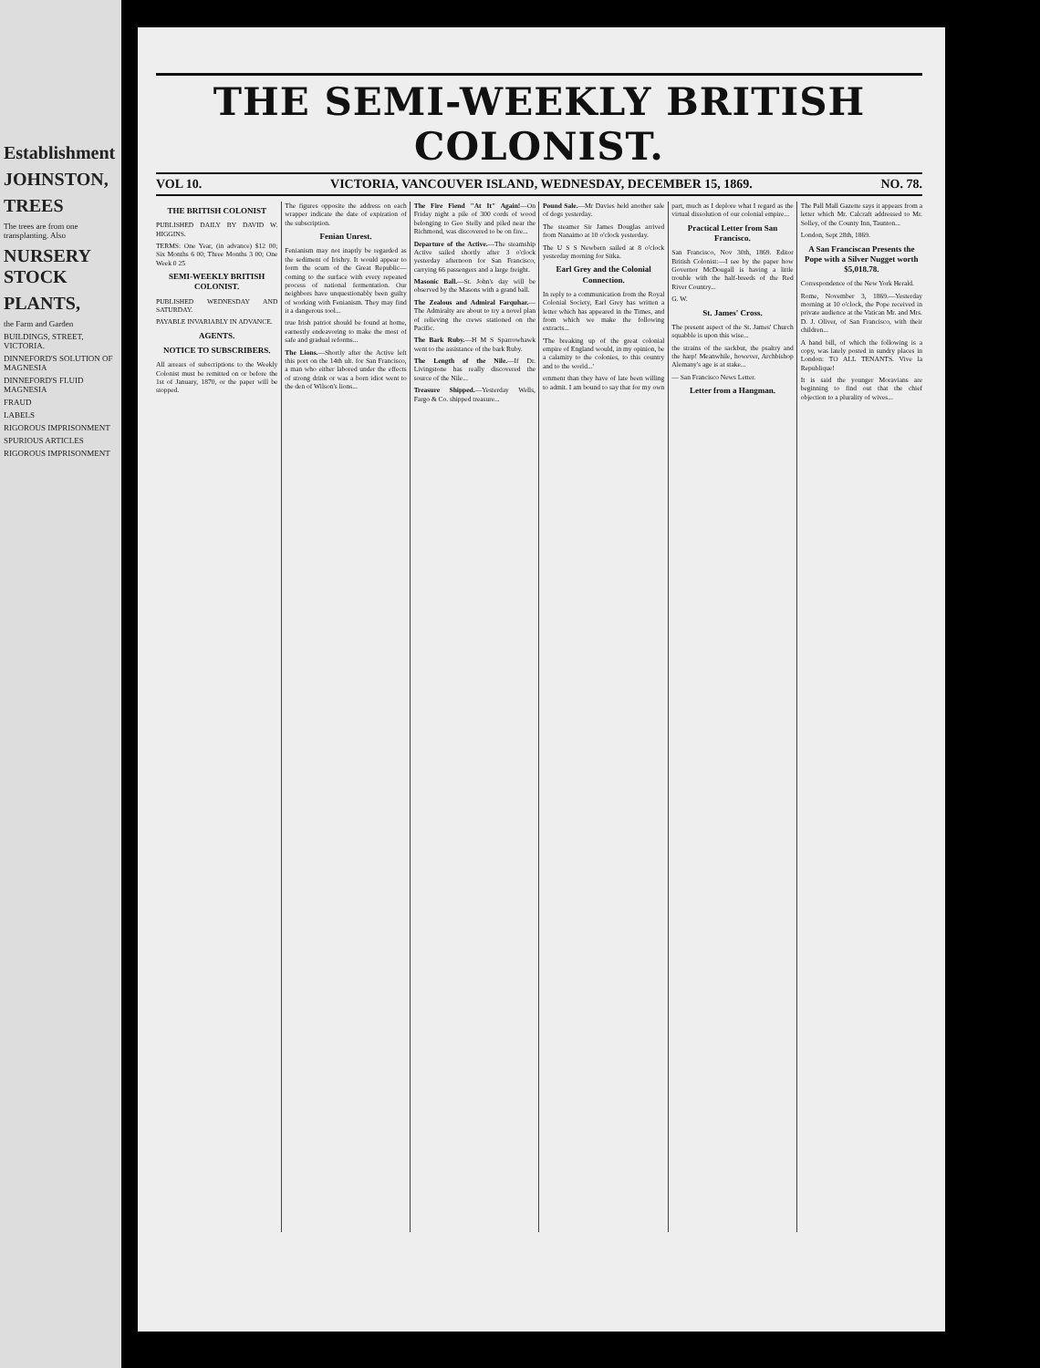Establishment
JOHNSTON,
TREES
The trees are from one transplanting. Also
NURSERY STOCK
PLANTS,
the Farm and Garden
BUILDINGS, STREET, VICTORIA.
DINNEFORD'S SOLUTION OF MAGNESIA
DINNEFORD'S FLUID MAGNESIA
FRAUD
LABELS
RIGOROUS IMPRISONMENT
SPURIOUS ARTICLES
RIGOROUS IMPRISONMENT
THE SEMI-WEEKLY BRITISH COLONIST.
VOL 10. VICTORIA, VANCOUVER ISLAND, WEDNESDAY, DECEMBER 15, 1869. NO. 78.
THE BRITISH COLONIST
PUBLISHED DAILY BY DAVID W. HIGGINS.
TERMS: One Year, (in advance) $12 00; Six Months 6 00; Three Months 3 00; One Week 0 25
SEMI-WEEKLY BRITISH COLONIST.
PUBLISHED WEDNESDAY AND SATURDAY.
PAYABLE INVARIABLY IN ADVANCE.
AGENTS.
NOTICE TO SUBSCRIBERS.
All arrears of subscriptions to the Weekly Colonist must be remitted on or before the 1st of January, 1870, or the paper will be stopped.
The figures opposite the address on each wrapper indicate the date of expiration of the subscription.
Fenian Unrest.
Fenianism may not inaptly be regarded as the sediment of Irishry. It would appear to form the scum of the Great Republic—coming to the surface with every repeated process of national fermentation. Our neighbors have unquestionably been guilty of working with Fenianism. They may find it a dangerous tool...
true Irish patriot should be found at home, earnestly endeavoring to make the most of safe and gradual reforms...
The Lions.—Shortly after the Active left this port on the 14th ult. for San Francisco, a man who either labored under the effects of strong drink or was a born idiot went to the den of Wilson's lions...
The Fire Fiend "At It" Again!—On Friday night a pile of 300 cords of wood belonging to Geo Stelly and piled near the Richmond, was discovered to be on fire...
Departure of the Active.—The steamship Active sailed shortly after 3 o'clock yesterday afternoon for San Francisco, carrying 66 passengers and a large freight.
Masonic Ball.—St. John's day will be observed by the Masons with a grand ball.
The Zealous and Admiral Farquhar.—The Admiralty are about to try a novel plan of relieving the crews stationed on the Pacific.
The Bark Ruby.—H M S Sparrowhawk went to the assistance of the bark Ruby.
The Length of the Nile.—If Dr. Livingstone has really discovered the source of the Nile...
Treasure Shipped.—Yesterday Wells, Fargo & Co. shipped treasure...
Pound Sale.—Mr Davies held another sale of dogs yesterday.
The steamer Sir James Douglas arrived from Nanaimo at 10 o'clock yesterday.
The U S S Newbern sailed at 8 o'clock yesterday morning for Sitka.
Earl Grey and the Colonial Connection.
In reply to a communication from the Royal Colonial Society, Earl Grey has written a letter which has appeared in the Times, and from which we make the following extracts...
'The breaking up of the great colonial empire of England would, in my opinion, be a calamity to the colonies, to this country and to the world...'
ernment than they have of late been willing to admit. I am bound to say that for my own part, much as I deplore what I regard as the virtual dissolution of our colonial empire...
Practical Letter from San Francisco.
San Francisco, Nov 30th, 1869. Editor British Colonist:—I see by the paper how Governor McDougall is having a little trouble with the half-breeds of the Red River Country...
G. W.
St. James' Cross.
The present aspect of the St. James' Church squabble is upon this wise...
the strains of the sackbut, the psaltry and the harp! Meanwhile, however, Archbishop Alemany's age is at stake...
— San Francisco News Letter.
Letter from a Hangman.
The Pall Mall Gazette says it appears from a letter which Mr. Calcraft addressed to Mr. Solley, of the County Inn, Taunton...
London, Sept 28th, 1869.
A San Franciscan Presents the Pope with a Silver Nugget worth $5,018.78.
Correspondence of the New York Herald.
Rome, November 3, 1869.—Yesterday morning at 10 o'clock, the Pope received in private audience at the Vatican Mr. and Mrs. D. J. Oliver, of San Francisco, with their children...
A hand bill, of which the following is a copy, was lately posted in sundry places in London: TO ALL TENANTS. Vive la Republique!
It is said the younger Moravians are beginning to find out that the chief objection to a plurality of wives...